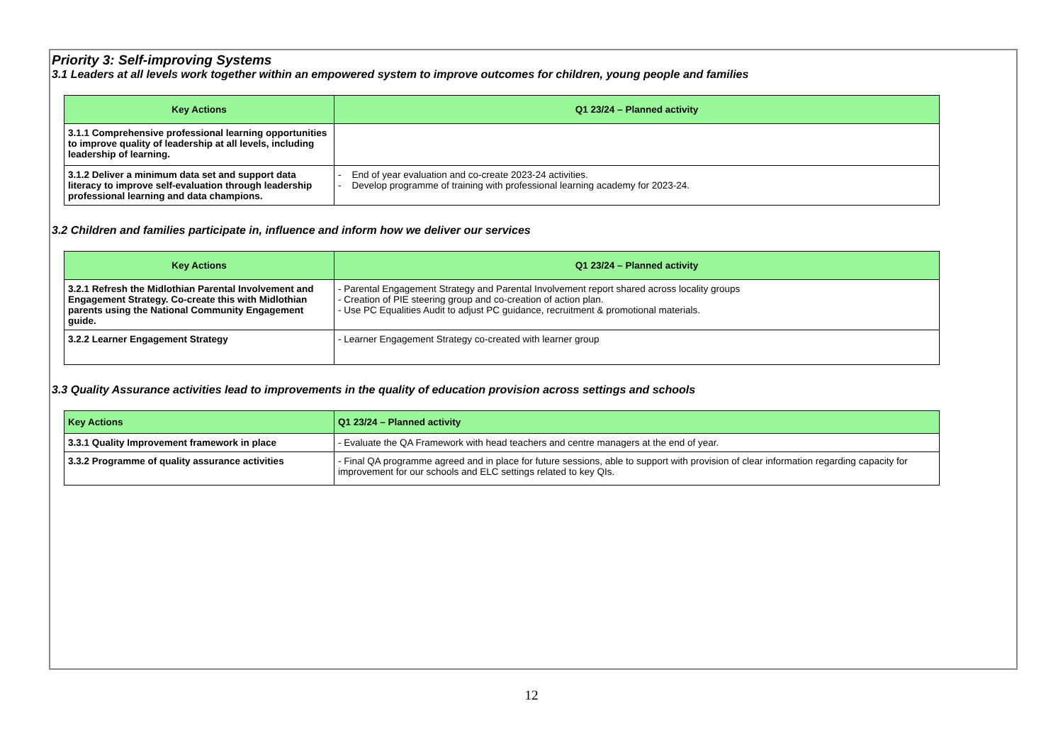Priority 3: Self-improving Systems
3.1 Leaders at all levels work together within an empowered system to improve outcomes for children, young people and families
| Key Actions | Q1 23/24 – Planned activity |
| --- | --- |
| 3.1.1 Comprehensive professional learning opportunities to improve quality of leadership at all levels, including leadership of learning. | |
| 3.1.2 Deliver a minimum data set and support data literacy to improve self-evaluation through leadership professional learning and data champions. | - End of year evaluation and co-create 2023-24 activities. - Develop programme of training with professional learning academy for 2023-24. |
3.2 Children and families participate in, influence and inform how we deliver our services
| Key Actions | Q1 23/24 – Planned activity |
| --- | --- |
| 3.2.1 Refresh the Midlothian Parental Involvement and Engagement Strategy. Co-create this with Midlothian parents using the National Community Engagement guide. | - Parental Engagement Strategy and Parental Involvement report shared across locality groups - Creation of PIE steering group and co-creation of action plan. - Use PC Equalities Audit to adjust PC guidance, recruitment & promotional materials. |
| 3.2.2 Learner Engagement Strategy | - Learner Engagement Strategy co-created with learner group |
3.3 Quality Assurance activities lead to improvements in the quality of education provision across settings and schools
| Key Actions | Q1 23/24 – Planned activity |
| --- | --- |
| 3.3.1 Quality Improvement framework in place | - Evaluate the QA Framework with head teachers and centre managers at the end of year. |
| 3.3.2 Programme of quality assurance activities | - Final QA programme agreed and in place for future sessions, able to support with provision of clear information regarding capacity for improvement for our schools and ELC settings related to key QIs. |
12